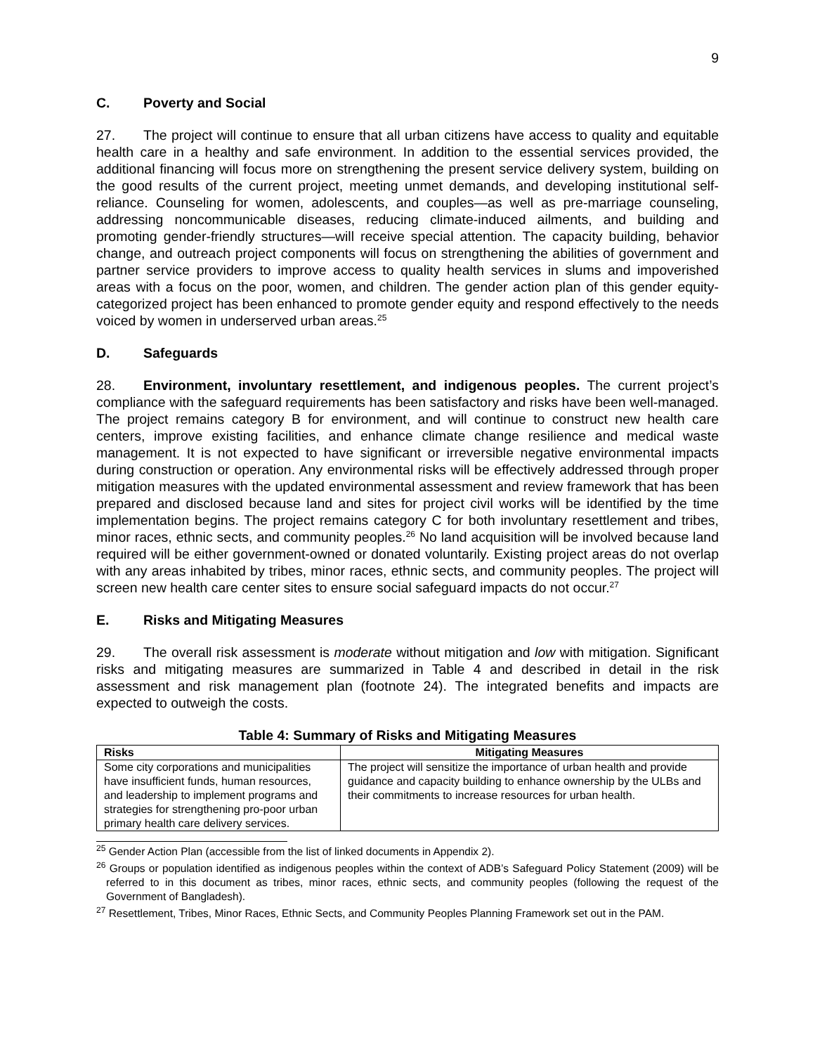9
C. Poverty and Social
27. The project will continue to ensure that all urban citizens have access to quality and equitable health care in a healthy and safe environment. In addition to the essential services provided, the additional financing will focus more on strengthening the present service delivery system, building on the good results of the current project, meeting unmet demands, and developing institutional self-reliance. Counseling for women, adolescents, and couples—as well as pre-marriage counseling, addressing noncommunicable diseases, reducing climate-induced ailments, and building and promoting gender-friendly structures—will receive special attention. The capacity building, behavior change, and outreach project components will focus on strengthening the abilities of government and partner service providers to improve access to quality health services in slums and impoverished areas with a focus on the poor, women, and children. The gender action plan of this gender equity-categorized project has been enhanced to promote gender equity and respond effectively to the needs voiced by women in underserved urban areas.<sup>25</sup>
D. Safeguards
28. Environment, involuntary resettlement, and indigenous peoples. The current project’s compliance with the safeguard requirements has been satisfactory and risks have been well-managed. The project remains category B for environment, and will continue to construct new health care centers, improve existing facilities, and enhance climate change resilience and medical waste management. It is not expected to have significant or irreversible negative environmental impacts during construction or operation. Any environmental risks will be effectively addressed through proper mitigation measures with the updated environmental assessment and review framework that has been prepared and disclosed because land and sites for project civil works will be identified by the time implementation begins. The project remains category C for both involuntary resettlement and tribes, minor races, ethnic sects, and community peoples.<sup>26</sup> No land acquisition will be involved because land required will be either government-owned or donated voluntarily. Existing project areas do not overlap with any areas inhabited by tribes, minor races, ethnic sects, and community peoples. The project will screen new health care center sites to ensure social safeguard impacts do not occur.<sup>27</sup>
E. Risks and Mitigating Measures
29. The overall risk assessment is moderate without mitigation and low with mitigation. Significant risks and mitigating measures are summarized in Table 4 and described in detail in the risk assessment and risk management plan (footnote 24). The integrated benefits and impacts are expected to outweigh the costs.
Table 4: Summary of Risks and Mitigating Measures
| Risks | Mitigating Measures |
| --- | --- |
| Some city corporations and municipalities have insufficient funds, human resources, and leadership to implement programs and strategies for strengthening pro-poor urban primary health care delivery services. | The project will sensitize the importance of urban health and provide guidance and capacity building to enhance ownership by the ULBs and their commitments to increase resources for urban health. |
<sup>25</sup> Gender Action Plan (accessible from the list of linked documents in Appendix 2).
<sup>26</sup> Groups or population identified as indigenous peoples within the context of ADB’s Safeguard Policy Statement (2009) will be referred to in this document as tribes, minor races, ethnic sects, and community peoples (following the request of the Government of Bangladesh).
<sup>27</sup> Resettlement, Tribes, Minor Races, Ethnic Sects, and Community Peoples Planning Framework set out in the PAM.